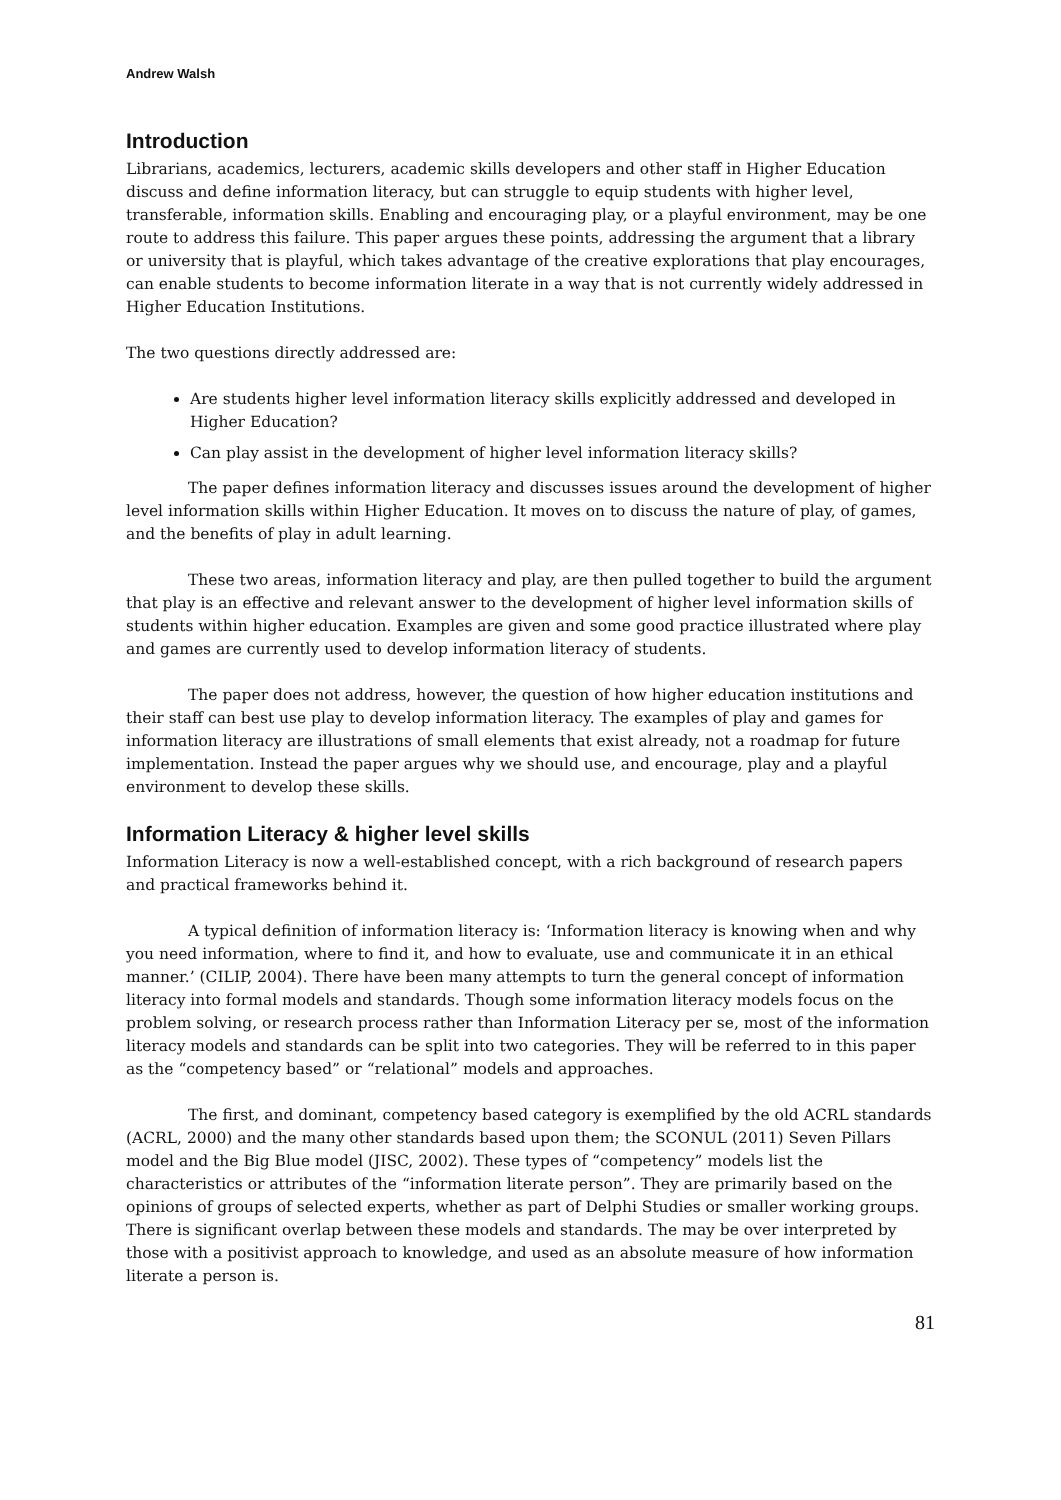Andrew Walsh
Introduction
Librarians, academics, lecturers, academic skills developers and other staff in Higher Education discuss and define information literacy, but can struggle to equip students with higher level, transferable, information skills. Enabling and encouraging play, or a playful environment, may be one route to address this failure. This paper argues these points, addressing the argument that a library or university that is playful, which takes advantage of the creative explorations that play encourages, can enable students to become information literate in a way that is not currently widely addressed in Higher Education Institutions.
The two questions directly addressed are:
Are students higher level information literacy skills explicitly addressed and developed in Higher Education?
Can play assist in the development of higher level information literacy skills?
The paper defines information literacy and discusses issues around the development of higher level information skills within Higher Education. It moves on to discuss the nature of play, of games, and the benefits of play in adult learning.
These two areas, information literacy and play, are then pulled together to build the argument that play is an effective and relevant answer to the development of higher level information skills of students within higher education. Examples are given and some good practice illustrated where play and games are currently used to develop information literacy of students.
The paper does not address, however, the question of how higher education institutions and their staff can best use play to develop information literacy. The examples of play and games for information literacy are illustrations of small elements that exist already, not a roadmap for future implementation. Instead the paper argues why we should use, and encourage, play and a playful environment to develop these skills.
Information Literacy & higher level skills
Information Literacy is now a well-established concept, with a rich background of research papers and practical frameworks behind it.
A typical definition of information literacy is: ‘Information literacy is knowing when and why you need information, where to find it, and how to evaluate, use and communicate it in an ethical manner.’ (CILIP, 2004). There have been many attempts to turn the general concept of information literacy into formal models and standards. Though some information literacy models focus on the problem solving, or research process rather than Information Literacy per se, most of the information literacy models and standards can be split into two categories. They will be referred to in this paper as the “competency based” or “relational” models and approaches.
The first, and dominant, competency based category is exemplified by the old ACRL standards (ACRL, 2000) and the many other standards based upon them; the SCONUL (2011) Seven Pillars model and the Big Blue model (JISC, 2002). These types of “competency” models list the characteristics or attributes of the “information literate person”. They are primarily based on the opinions of groups of selected experts, whether as part of Delphi Studies or smaller working groups. There is significant overlap between these models and standards. The may be over interpreted by those with a positivist approach to knowledge, and used as an absolute measure of how information literate a person is.
81